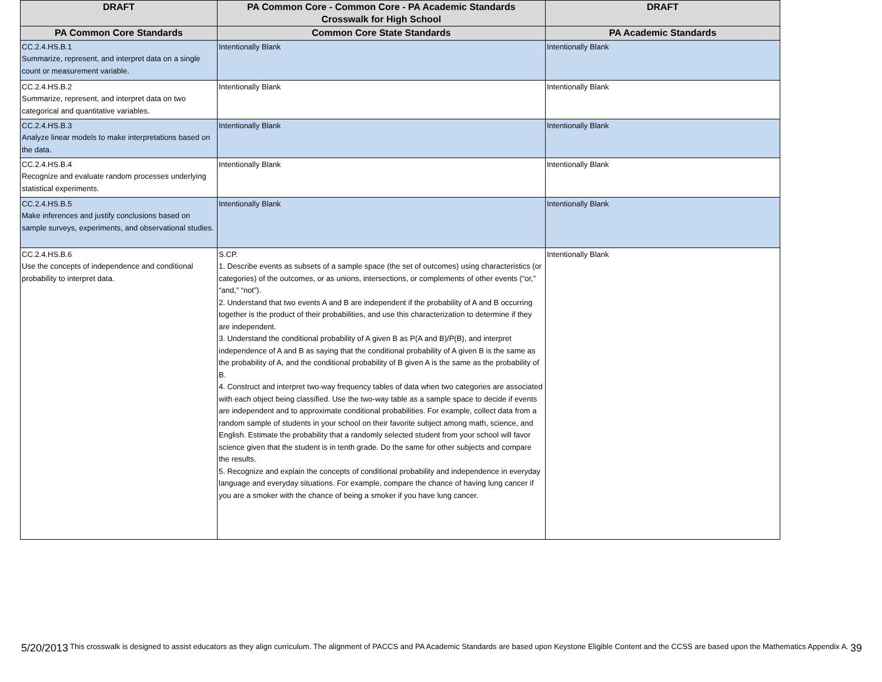| DRAFT | PA Common Core - Common Core - PA Academic Standards Crosswalk for High School | DRAFT |
| --- | --- | --- |
| PA Common Core Standards | Common Core State Standards | PA Academic Standards |
| CC.2.4.HS.B.1 Summarize, represent, and interpret data on a single count or measurement variable. | Intentionally Blank | Intentionally Blank |
| CC.2.4.HS.B.2 Summarize, represent, and interpret data on two categorical and quantitative variables. | Intentionally Blank | Intentionally Blank |
| CC.2.4.HS.B.3 Analyze linear models to make interpretations based on the data. | Intentionally Blank | Intentionally Blank |
| CC.2.4.HS.B.4 Recognize and evaluate random processes underlying statistical experiments. | Intentionally Blank | Intentionally Blank |
| CC.2.4.HS.B.5 Make inferences and justify conclusions based on sample surveys, experiments, and observational studies. | Intentionally Blank | Intentionally Blank |
| CC.2.4.HS.B.6 Use the concepts of independence and conditional probability to interpret data. | S.CP. 1. Describe events as subsets of a sample space (the set of outcomes) using characteristics (or categories) of the outcomes, or as unions, intersections, or complements of other events (“or,” “and,” “not”). 2. Understand that two events A and B are independent if the probability of A and B occurring together is the product of their probabilities, and use this characterization to determine if they are independent. 3. Understand the conditional probability of A given B as P(A and B)/P(B), and interpret independence of A and B as saying that the conditional probability of A given B is the same as the probability of A, and the conditional probability of B given A is the same as the probability of B. 4. Construct and interpret two-way frequency tables of data when two categories are associated with each object being classified. Use the two-way table as a sample space to decide if events are independent and to approximate conditional probabilities. For example, collect data from a random sample of students in your school on their favorite subject among math, science, and English. Estimate the probability that a randomly selected student from your school will favor science given that the student is in tenth grade. Do the same for other subjects and compare the results. 5. Recognize and explain the concepts of conditional probability and independence in everyday language and everyday situations. For example, compare the chance of having lung cancer if you are a smoker with the chance of being a smoker if you have lung cancer. | Intentionally Blank |
5/20/2013 This crosswalk is designed to assist educators as they align curriculum. The alignment of PACCS and PA Academic Standards are based upon Keystone Eligible Content and the CCSS are based upon the Mathematics Appendix A. 39